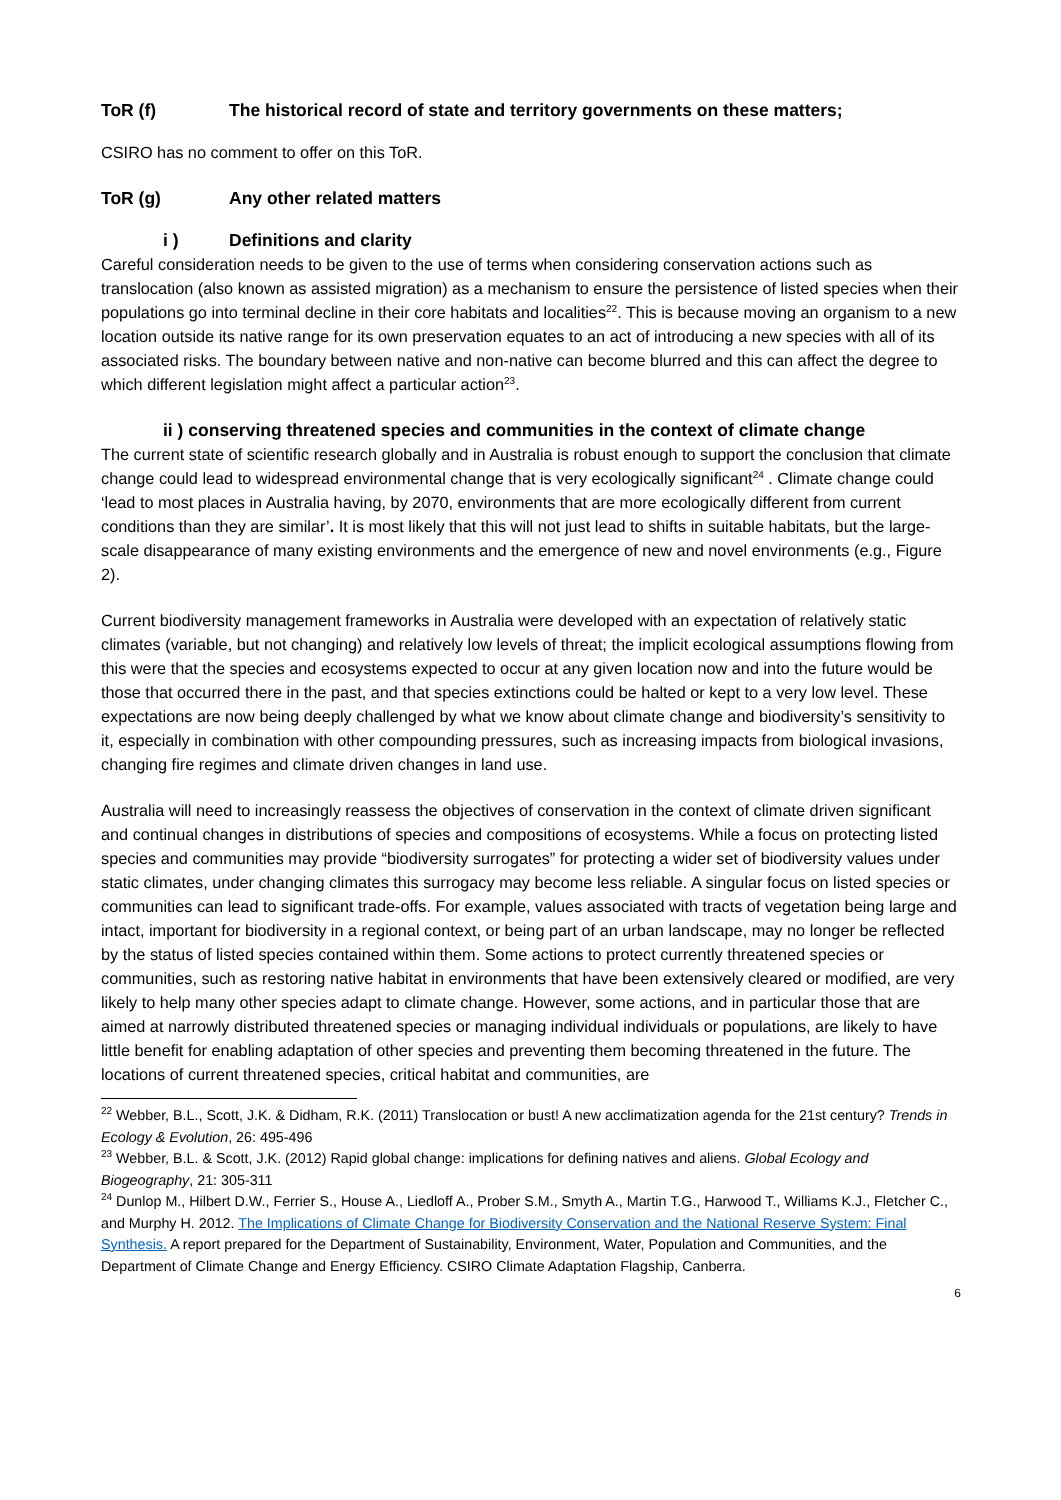ToR (f) The historical record of state and territory governments on these matters;
CSIRO has no comment to offer on this ToR.
ToR (g) Any other related matters
i ) Definitions and clarity
Careful consideration needs to be given to the use of terms when considering conservation actions such as translocation (also known as assisted migration) as a mechanism to ensure the persistence of listed species when their populations go into terminal decline in their core habitats and localities<sup>22</sup>. This is because moving an organism to a new location outside its native range for its own preservation equates to an act of introducing a new species with all of its associated risks. The boundary between native and non-native can become blurred and this can affect the degree to which different legislation might affect a particular action<sup>23</sup>.
ii ) conserving threatened species and communities in the context of climate change
The current state of scientific research globally and in Australia is robust enough to support the conclusion that climate change could lead to widespread environmental change that is very ecologically significant<sup>24</sup> . Climate change could ‘lead to most places in Australia having, by 2070, environments that are more ecologically different from current conditions than they are similar’. It is most likely that this will not just lead to shifts in suitable habitats, but the large-scale disappearance of many existing environments and the emergence of new and novel environments (e.g., Figure 2).
Current biodiversity management frameworks in Australia were developed with an expectation of relatively static climates (variable, but not changing) and relatively low levels of threat; the implicit ecological assumptions flowing from this were that the species and ecosystems expected to occur at any given location now and into the future would be those that occurred there in the past, and that species extinctions could be halted or kept to a very low level. These expectations are now being deeply challenged by what we know about climate change and biodiversity’s sensitivity to it, especially in combination with other compounding pressures, such as increasing impacts from biological invasions, changing fire regimes and climate driven changes in land use.
Australia will need to increasingly reassess the objectives of conservation in the context of climate driven significant and continual changes in distributions of species and compositions of ecosystems. While a focus on protecting listed species and communities may provide “biodiversity surrogates” for protecting a wider set of biodiversity values under static climates, under changing climates this surrogacy may become less reliable. A singular focus on listed species or communities can lead to significant trade-offs. For example, values associated with tracts of vegetation being large and intact, important for biodiversity in a regional context, or being part of an urban landscape, may no longer be reflected by the status of listed species contained within them. Some actions to protect currently threatened species or communities, such as restoring native habitat in environments that have been extensively cleared or modified, are very likely to help many other species adapt to climate change. However, some actions, and in particular those that are aimed at narrowly distributed threatened species or managing individual individuals or populations, are likely to have little benefit for enabling adaptation of other species and preventing them becoming threatened in the future. The locations of current threatened species, critical habitat and communities, are
<sup>22</sup> Webber, B.L., Scott, J.K. & Didham, R.K. (2011) Translocation or bust! A new acclimatization agenda for the 21st century? Trends in Ecology & Evolution, 26: 495-496
<sup>23</sup> Webber, B.L. & Scott, J.K. (2012) Rapid global change: implications for defining natives and aliens. Global Ecology and Biogeography, 21: 305-311
<sup>24</sup> Dunlop M., Hilbert D.W., Ferrier S., House A., Liedloff A., Prober S.M., Smyth A., Martin T.G., Harwood T., Williams K.J., Fletcher C., and Murphy H. 2012. The Implications of Climate Change for Biodiversity Conservation and the National Reserve System: Final Synthesis. A report prepared for the Department of Sustainability, Environment, Water, Population and Communities, and the Department of Climate Change and Energy Efficiency. CSIRO Climate Adaptation Flagship, Canberra.
6